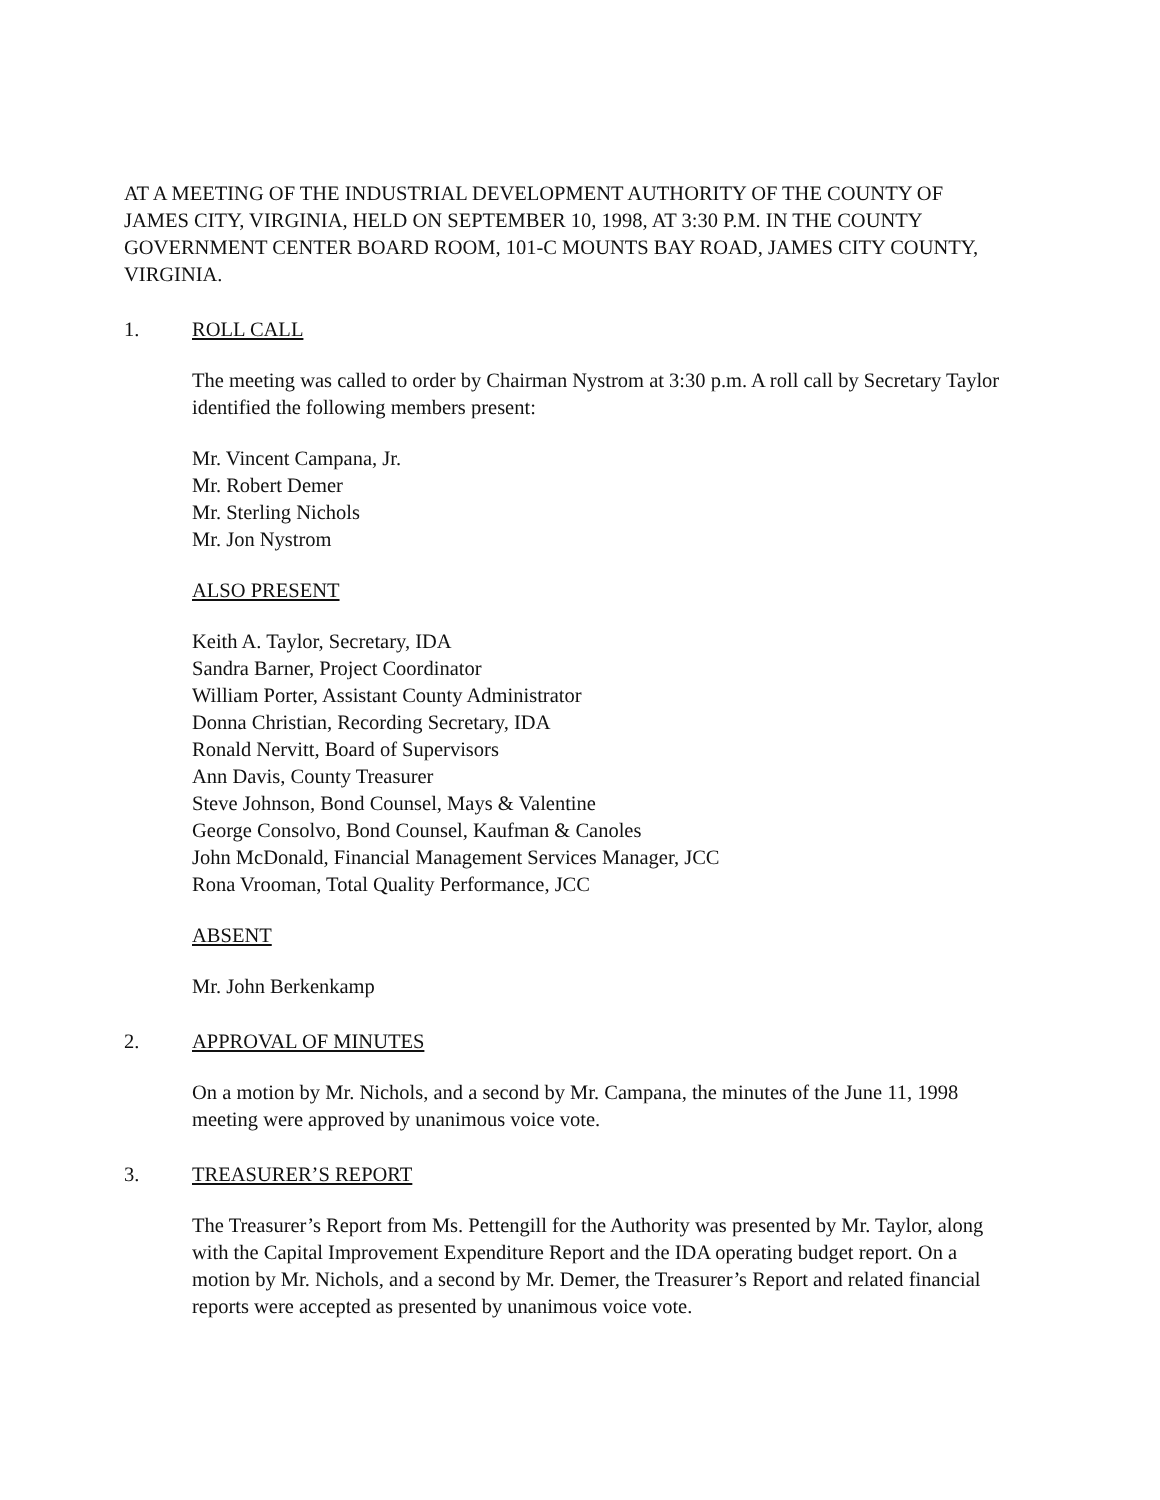AT A MEETING OF THE INDUSTRIAL DEVELOPMENT AUTHORITY OF THE COUNTY OF JAMES CITY, VIRGINIA, HELD ON SEPTEMBER 10, 1998, AT 3:30 P.M. IN THE COUNTY GOVERNMENT CENTER BOARD ROOM, 101-C MOUNTS BAY ROAD, JAMES CITY COUNTY, VIRGINIA.
1. ROLL CALL
The meeting was called to order by Chairman Nystrom at 3:30 p.m. A roll call by Secretary Taylor identified the following members present:
Mr. Vincent Campana, Jr.
Mr. Robert Demer
Mr. Sterling Nichols
Mr. Jon Nystrom
ALSO PRESENT
Keith A. Taylor, Secretary, IDA
Sandra Barner, Project Coordinator
William Porter, Assistant County Administrator
Donna Christian, Recording Secretary, IDA
Ronald Nervitt, Board of Supervisors
Ann Davis, County Treasurer
Steve Johnson, Bond Counsel, Mays & Valentine
George Consolvo, Bond Counsel, Kaufman & Canoles
John McDonald, Financial Management Services Manager, JCC
Rona Vrooman, Total Quality Performance, JCC
ABSENT
Mr. John Berkenkamp
2. APPROVAL OF MINUTES
On a motion by Mr. Nichols, and a second by Mr. Campana, the minutes of the June 11, 1998 meeting were approved by unanimous voice vote.
3. TREASURER’S REPORT
The Treasurer’s Report from Ms. Pettengill for the Authority was presented by Mr. Taylor, along with the Capital Improvement Expenditure Report and the IDA operating budget report. On a motion by Mr. Nichols, and a second by Mr. Demer, the Treasurer’s Report and related financial reports were accepted as presented by unanimous voice vote.